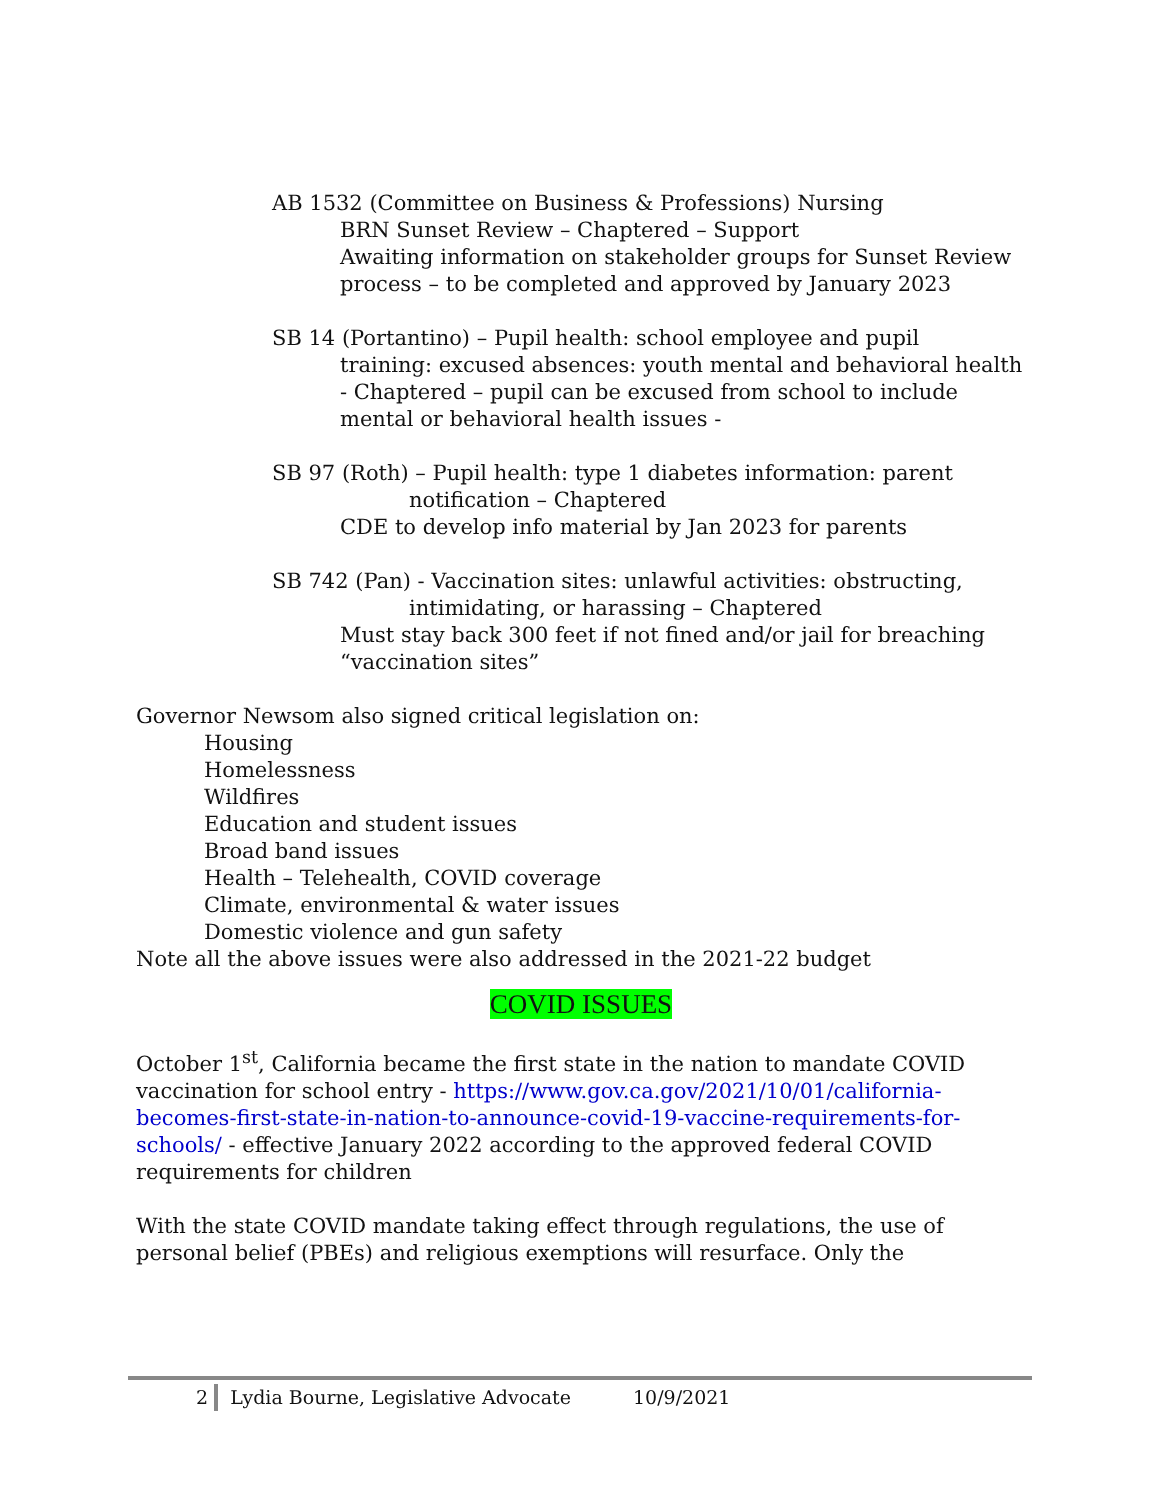AB 1532 (Committee on Business & Professions) Nursing
BRN Sunset Review – Chaptered – Support
Awaiting information on stakeholder groups for Sunset Review process – to be completed and approved by January 2023
SB 14 (Portantino) – Pupil health: school employee and pupil
training: excused absences: youth mental and behavioral health - Chaptered – pupil can be excused from school to include mental or behavioral health issues -
SB 97 (Roth) – Pupil health: type 1 diabetes information: parent
notification – Chaptered
CDE to develop info material by Jan 2023 for parents
SB 742 (Pan) - Vaccination sites: unlawful activities: obstructing,
intimidating, or harassing – Chaptered
Must stay back 300 feet if not fined and/or jail for breaching “vaccination sites”
Governor Newsom also signed critical legislation on:
Housing
Homelessness
Wildfires
Education and student issues
Broad band issues
Health – Telehealth, COVID coverage
Climate, environmental & water issues
Domestic violence and gun safety
Note all the above issues were also addressed in the 2021-22 budget
COVID ISSUES
October 1<sup>st</sup>, California became the first state in the nation to mandate COVID vaccination for school entry - https://www.gov.ca.gov/2021/10/01/california-becomes-first-state-in-nation-to-announce-covid-19-vaccine-requirements-for-schools/ - effective January 2022 according to the approved federal COVID requirements for children
With the state COVID mandate taking effect through regulations, the use of personal belief (PBEs) and religious exemptions will resurface. Only the
2 Lydia Bourne, Legislative Advocate 10/9/2021